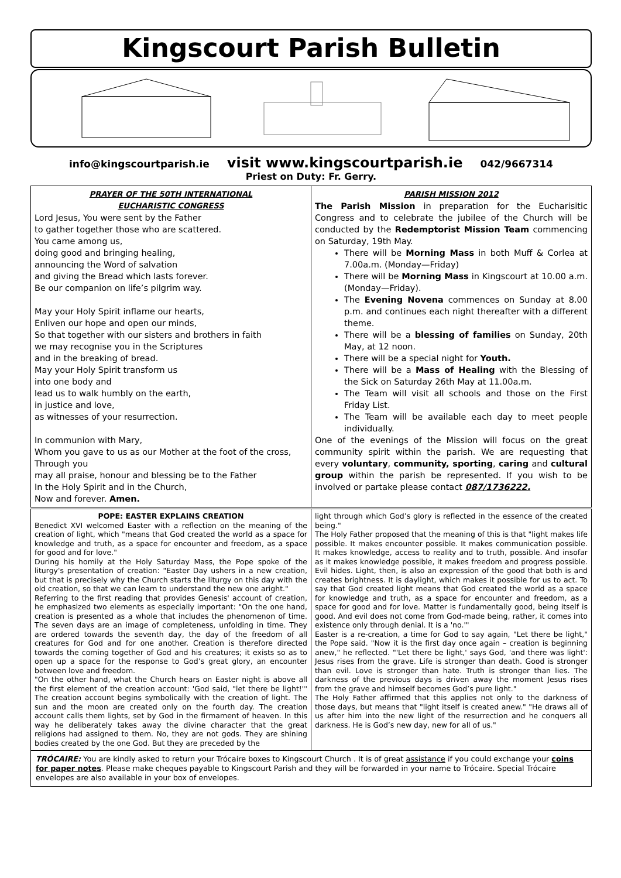Kingscourt Parish Bulletin
info@kingscourtparish.ie visit www.kingscourtparish.ie 042/9667314
Priest on Duty: Fr. Gerry.
PRAYER OF THE 50TH INTERNATIONAL
EUCHARISTIC CONGRESS
Lord Jesus, You were sent by the Father
to gather together those who are scattered.
You came among us,
doing good and bringing healing,
announcing the Word of salvation
and giving the Bread which lasts forever.
Be our companion on life’s pilgrim way.
May your Holy Spirit inflame our hearts,
Enliven our hope and open our minds,
So that together with our sisters and brothers in faith
we may recognise you in the Scriptures
and in the breaking of bread.
May your Holy Spirit transform us
into one body and
lead us to walk humbly on the earth,
in justice and love,
as witnesses of your resurrection.
In communion with Mary,
Whom you gave to us as our Mother at the foot of the cross,
Through you
may all praise, honour and blessing be to the Father
In the Holy Spirit and in the Church,
Now and forever. Amen.
PARISH MISSION 2012
The Parish Mission in preparation for the Eucharisitic Congress and to celebrate the jubilee of the Church will be conducted by the Redemptorist Mission Team commencing on Saturday, 19th May.
There will be Morning Mass in both Muff & Corlea at 7.00a.m. (Monday—Friday)
There will be Morning Mass in Kingscourt at 10.00 a.m. (Monday—Friday).
The Evening Novena commences on Sunday at 8.00 p.m. and continues each night thereafter with a different theme.
There will be a blessing of families on Sunday, 20th May, at 12 noon.
There will be a special night for Youth.
There will be a Mass of Healing with the Blessing of the Sick on Saturday 26th May at 11.00a.m.
The Team will visit all schools and those on the First Friday List.
The Team will be available each day to meet people individually.
One of the evenings of the Mission will focus on the great community spirit within the parish. We are requesting that every voluntary, community, sporting, caring and cultural group within the parish be represented. If you wish to be involved or partake please contact 087/1736222.
POPE: EASTER EXPLAINS CREATION
Benedict XVI welcomed Easter with a reflection on the meaning of the creation of light, which "means that God created the world as a space for knowledge and truth, as a space for encounter and freedom, as a space for good and for love."
During his homily at the Holy Saturday Mass, the Pope spoke of the liturgy's presentation of creation: "Easter Day ushers in a new creation, but that is precisely why the Church starts the liturgy on this day with the old creation, so that we can learn to understand the new one aright."
Referring to the first reading that provides Genesis' account of creation, he emphasized two elements as especially important: "On the one hand, creation is presented as a whole that includes the phenomenon of time. The seven days are an image of completeness, unfolding in time. They are ordered towards the seventh day, the day of the freedom of all creatures for God and for one another. Creation is therefore directed towards the coming together of God and his creatures; it exists so as to open up a space for the response to God’s great glory, an encounter between love and freedom.
"On the other hand, what the Church hears on Easter night is above all the first element of the creation account: 'God said, "let there be light!"' The creation account begins symbolically with the creation of light. The sun and the moon are created only on the fourth day. The creation account calls them lights, set by God in the firmament of heaven. In this way he deliberately takes away the divine character that the great religions had assigned to them. No, they are not gods. They are shining bodies created by the one God. But they are preceded by the
light through which God’s glory is reflected in the essence of the created being."
The Holy Father proposed that the meaning of this is that "light makes life possible. It makes encounter possible. It makes communication possible. It makes knowledge, access to reality and to truth, possible. And insofar as it makes knowledge possible, it makes freedom and progress possible. Evil hides. Light, then, is also an expression of the good that both is and creates brightness. It is daylight, which makes it possible for us to act. To say that God created light means that God created the world as a space for knowledge and truth, as a space for encounter and freedom, as a space for good and for love. Matter is fundamentally good, being itself is good. And evil does not come from God-made being, rather, it comes into existence only through denial. It is a 'no.'"
Easter is a re-creation, a time for God to say again, "Let there be light," the Pope said. "Now it is the first day once again – creation is beginning anew," he reflected. "'Let there be light,' says God, 'and there was light': Jesus rises from the grave. Life is stronger than death. Good is stronger than evil. Love is stronger than hate. Truth is stronger than lies. The darkness of the previous days is driven away the moment Jesus rises from the grave and himself becomes God’s pure light."
The Holy Father affirmed that this applies not only to the darkness of those days, but means that "light itself is created anew." "He draws all of us after him into the new light of the resurrection and he conquers all darkness. He is God’s new day, new for all of us."
TRÓCAIRE: You are kindly asked to return your Trócaire boxes to Kingscourt Church . It is of great assistance if you could exchange your coins for paper notes. Please make cheques payable to Kingscourt Parish and they will be forwarded in your name to Trócaire. Special Trócaire envelopes are also available in your box of envelopes.